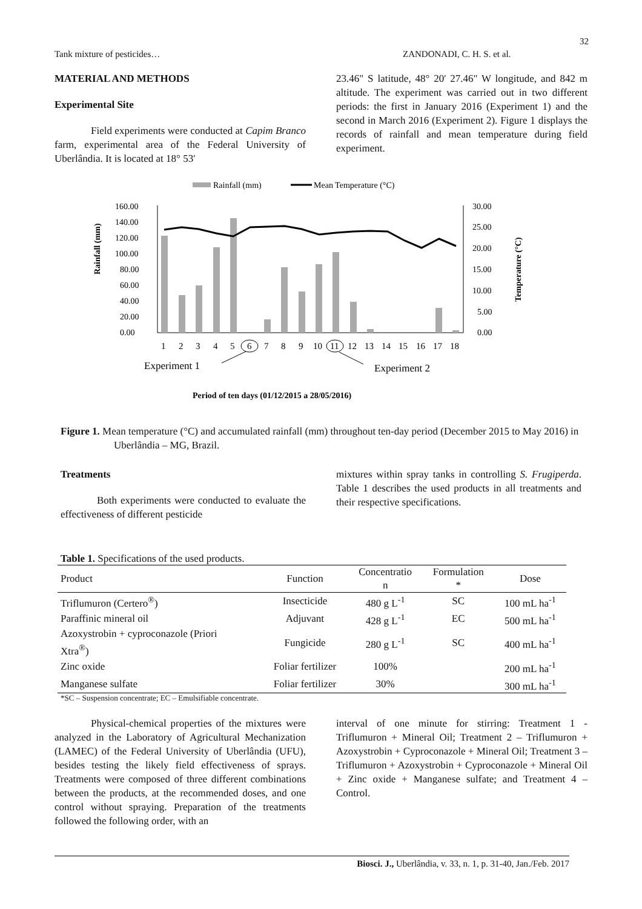32
Tank mixture of pesticides… ZANDONADI, C. H. S. et al.
MATERIAL AND METHODS
Experimental Site
Field experiments were conducted at Capim Branco farm, experimental area of the Federal University of Uberlândia. It is located at 18° 53'
23.46" S latitude, 48° 20' 27.46" W longitude, and 842 m altitude. The experiment was carried out in two different periods: the first in January 2016 (Experiment 1) and the second in March 2016 (Experiment 2). Figure 1 displays the records of rainfall and mean temperature during field experiment.
Rainfall (mm)
Mean Temperature (°C)
Rainfall (mm)
160.00
140.00
120.00
100.00
80.00
60.00
40.00
20.00
0.00
30.00
25.00
20.00
15.00
10.00
5.00
0.00
Temperature (°C)
1
2
3
4
5
6
7
8
9
10
11
12
13
14
15
16
17
18
Experiment 1
Experiment 2
Period of ten days (01/12/2015 a 28/05/2016)
Figure 1. Mean temperature (°C) and accumulated rainfall (mm) throughout ten-day period (December 2015 to May 2016) in Uberlândia – MG, Brazil.
Treatments
Both experiments were conducted to evaluate the effectiveness of different pesticide
mixtures within spray tanks in controlling S. Frugiperda. Table 1 describes the used products in all treatments and their respective specifications.
Table 1. Specifications of the used products.
| Product | Function | Concentratio n | Formulation * | Dose |
| --- | --- | --- | --- | --- |
| Triflumuron (Certero<sup>®</sup>) | Insecticide | 480 g L<sup>-1</sup> | SC | 100 mL ha<sup>-1</sup> |
| Paraffinic mineral oil | Adjuvant | 428 g L<sup>-1</sup> | EC | 500 mL ha<sup>-1</sup> |
| Azoxystrobin + cyproconazole (Priori Xtra<sup>®</sup>) | Fungicide | 280 g L<sup>-1</sup> | SC | 400 mL ha<sup>-1</sup> |
| Zinc oxide | Foliar fertilizer | 100% | | 200 mL ha<sup>-1</sup> |
| Manganese sulfate | Foliar fertilizer | 30% | | 300 mL ha<sup>-1</sup> |
*SC – Suspension concentrate; EC – Emulsifiable concentrate.
Physical-chemical properties of the mixtures were analyzed in the Laboratory of Agricultural Mechanization (LAMEC) of the Federal University of Uberlândia (UFU), besides testing the likely field effectiveness of sprays. Treatments were composed of three different combinations between the products, at the recommended doses, and one control without spraying. Preparation of the treatments followed the following order, with an
interval of one minute for stirring: Treatment 1 - Triflumuron + Mineral Oil; Treatment 2 – Triflumuron + Azoxystrobin + Cyproconazole + Mineral Oil; Treatment 3 – Triflumuron + Azoxystrobin + Cyproconazole + Mineral Oil + Zinc oxide + Manganese sulfate; and Treatment 4 – Control.
Biosci. J., Uberlândia, v. 33, n. 1, p. 31-40, Jan./Feb. 2017